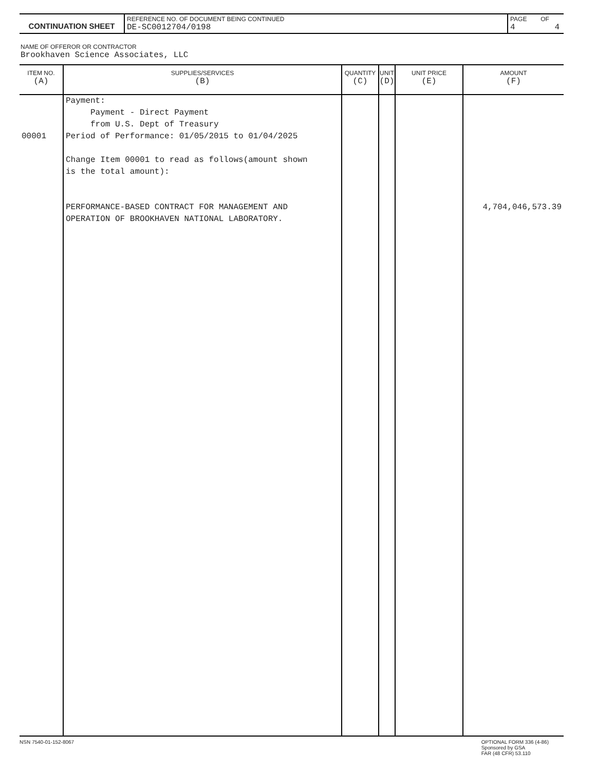| CONTINUATION SHEET | REFERENCE NO. OF DOCUMENT BEING CONTINUED DE-SC0012704/0198 | PAGE OF 4 4 |
NAME OF OFFEROR OR CONTRACTOR
Brookhaven Science Associates, LLC
| ITEM NO. (A) | SUPPLIES/SERVICES (B) | QUANTITY (C) | UNIT (D) | UNIT PRICE (E) | AMOUNT (F) |
| --- | --- | --- | --- | --- | --- |
| 00001 | Payment: Payment - Direct Payment from U.S. Dept of Treasury Period of Performance: 01/05/2015 to 01/04/2025 Change Item 00001 to read as follows(amount shown is the total amount): PERFORMANCE-BASED CONTRACT FOR MANAGEMENT AND OPERATION OF BROOKHAVEN NATIONAL LABORATORY. | | | | 4,704,046,573.39 |
NSN 7540-01-152-8067 OPTIONAL FORM 336 (4-86)
Sponsored by GSA
FAR (48 CFR) 53.110